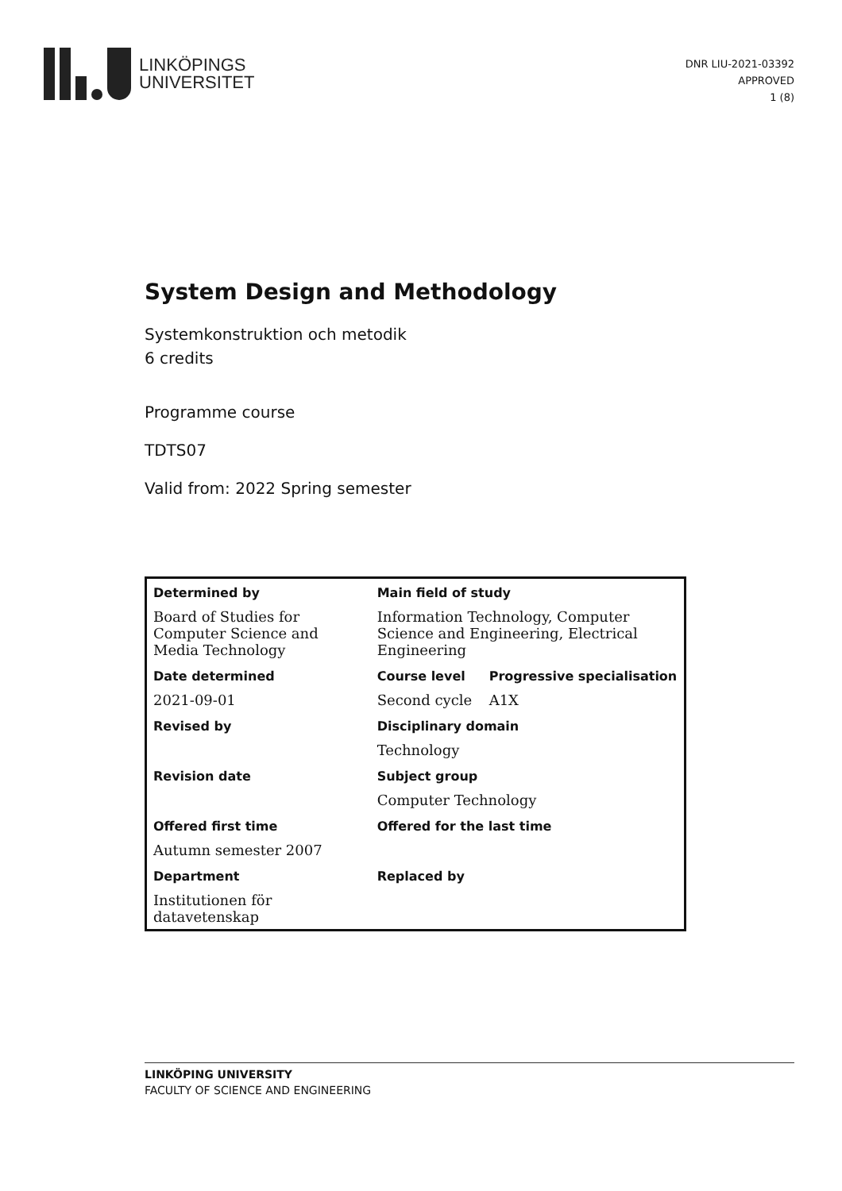LINKÖPINGS
UNIVERSITET
DNR LIU-2021-03392
APPROVED
1 (8)
System Design and Methodology
Systemkonstruktion och metodik
6 credits
Programme course
TDTS07
Valid from: 2022 Spring semester
| Determined by | Main field of study | |
| --- | --- | --- |
| Board of Studies for Computer Science and Media Technology | Information Technology, Computer Science and Engineering, Electrical Engineering | |
| Date determined | Course level | Progressive specialisation |
| 2021-09-01 | Second cycle | A1X |
| Revised by | Disciplinary domain | |
| | Technology | |
| Revision date | Subject group | |
| | Computer Technology | |
| Offered first time | Offered for the last time | |
| Autumn semester 2007 | | |
| Department | Replaced by | |
| Institutionen för datavetenskap | | |
LINKÖPING UNIVERSITY
FACULTY OF SCIENCE AND ENGINEERING